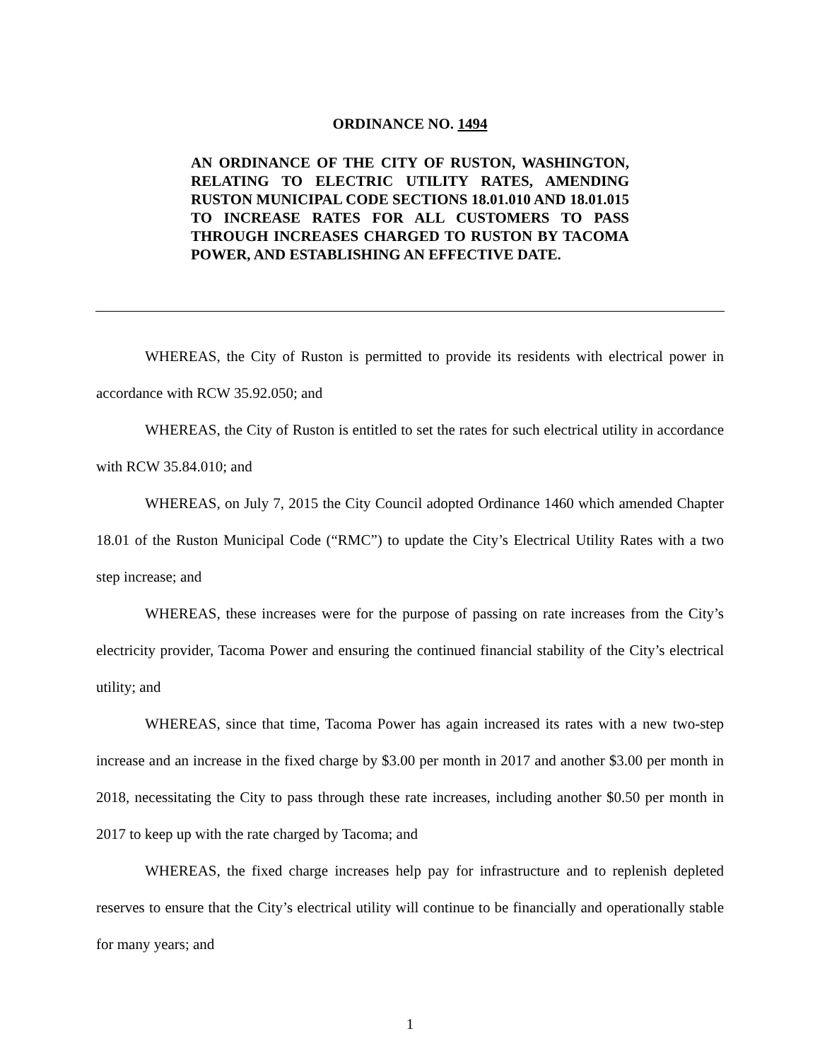ORDINANCE NO. 1494
AN ORDINANCE OF THE CITY OF RUSTON, WASHINGTON, RELATING TO ELECTRIC UTILITY RATES, AMENDING RUSTON MUNICIPAL CODE SECTIONS 18.01.010 AND 18.01.015 TO INCREASE RATES FOR ALL CUSTOMERS TO PASS THROUGH INCREASES CHARGED TO RUSTON BY TACOMA POWER, AND ESTABLISHING AN EFFECTIVE DATE.
WHEREAS, the City of Ruston is permitted to provide its residents with electrical power in accordance with RCW 35.92.050; and
WHEREAS, the City of Ruston is entitled to set the rates for such electrical utility in accordance with RCW 35.84.010; and
WHEREAS, on July 7, 2015 the City Council adopted Ordinance 1460 which amended Chapter 18.01 of the Ruston Municipal Code (“RMC”) to update the City’s Electrical Utility Rates with a two step increase; and
WHEREAS, these increases were for the purpose of passing on rate increases from the City’s electricity provider, Tacoma Power and ensuring the continued financial stability of the City’s electrical utility; and
WHEREAS, since that time, Tacoma Power has again increased its rates with a new two-step increase and an increase in the fixed charge by $3.00 per month in 2017 and another $3.00 per month in 2018, necessitating the City to pass through these rate increases, including another $0.50 per month in 2017 to keep up with the rate charged by Tacoma; and
WHEREAS, the fixed charge increases help pay for infrastructure and to replenish depleted reserves to ensure that the City’s electrical utility will continue to be financially and operationally stable for many years; and
1